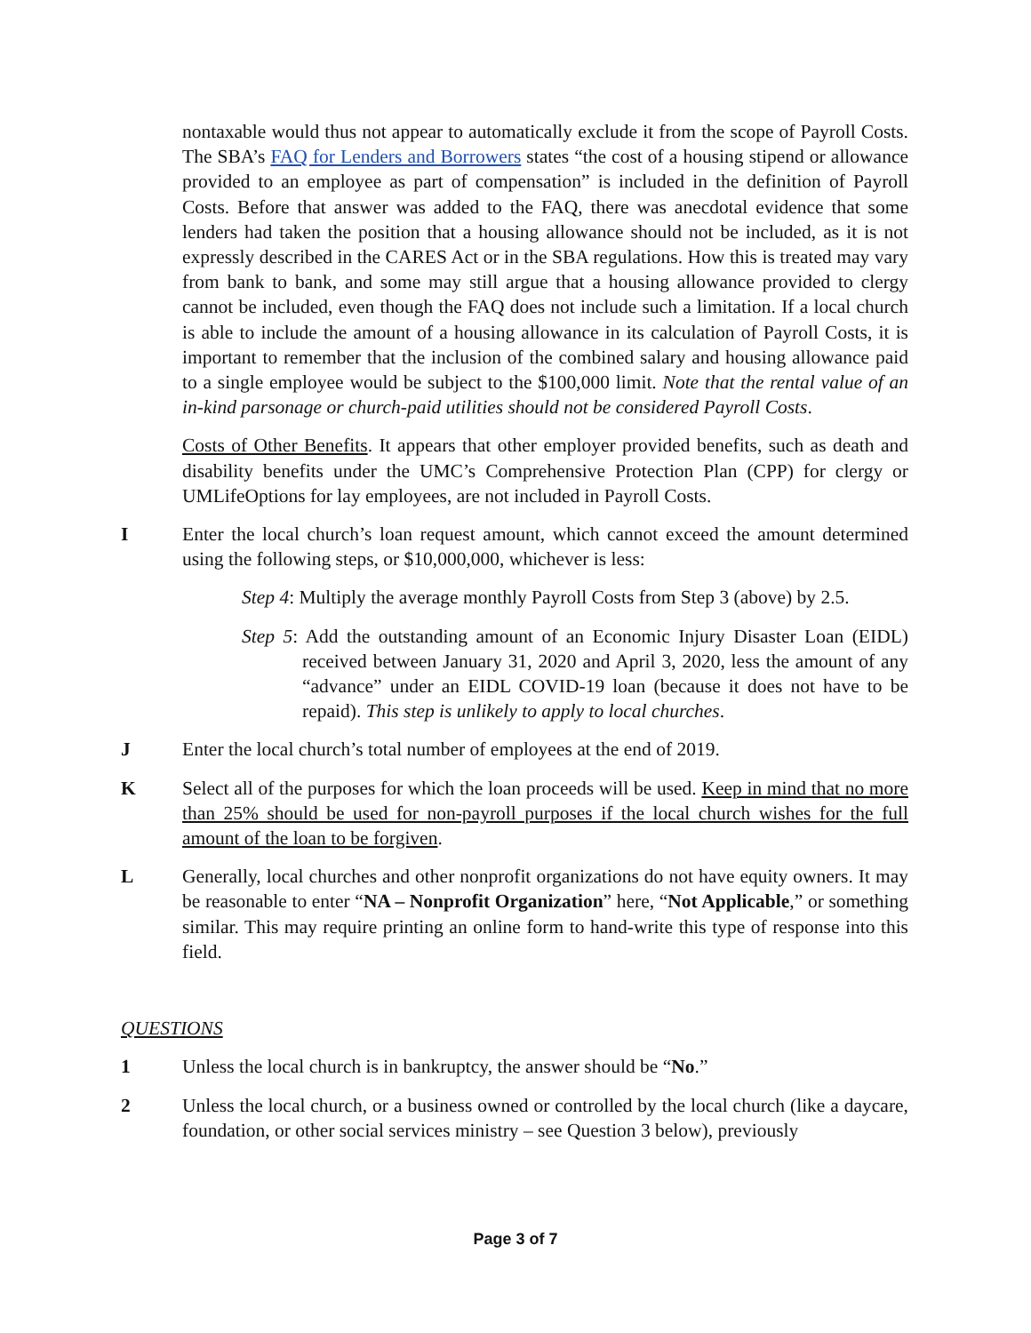nontaxable would thus not appear to automatically exclude it from the scope of Payroll Costs. The SBA’s FAQ for Lenders and Borrowers states “the cost of a housing stipend or allowance provided to an employee as part of compensation” is included in the definition of Payroll Costs. Before that answer was added to the FAQ, there was anecdotal evidence that some lenders had taken the position that a housing allowance should not be included, as it is not expressly described in the CARES Act or in the SBA regulations. How this is treated may vary from bank to bank, and some may still argue that a housing allowance provided to clergy cannot be included, even though the FAQ does not include such a limitation. If a local church is able to include the amount of a housing allowance in its calculation of Payroll Costs, it is important to remember that the inclusion of the combined salary and housing allowance paid to a single employee would be subject to the $100,000 limit. Note that the rental value of an in-kind parsonage or church-paid utilities should not be considered Payroll Costs.
Costs of Other Benefits. It appears that other employer provided benefits, such as death and disability benefits under the UMC’s Comprehensive Protection Plan (CPP) for clergy or UMLifeOptions for lay employees, are not included in Payroll Costs.
I Enter the local church’s loan request amount, which cannot exceed the amount determined using the following steps, or $10,000,000, whichever is less:
Step 4: Multiply the average monthly Payroll Costs from Step 3 (above) by 2.5.
Step 5: Add the outstanding amount of an Economic Injury Disaster Loan (EIDL) received between January 31, 2020 and April 3, 2020, less the amount of any “advance” under an EIDL COVID-19 loan (because it does not have to be repaid). This step is unlikely to apply to local churches.
J Enter the local church’s total number of employees at the end of 2019.
K Select all of the purposes for which the loan proceeds will be used. Keep in mind that no more than 25% should be used for non-payroll purposes if the local church wishes for the full amount of the loan to be forgiven.
L Generally, local churches and other nonprofit organizations do not have equity owners. It may be reasonable to enter “NA – Nonprofit Organization” here, “Not Applicable,” or something similar. This may require printing an online form to hand-write this type of response into this field.
QUESTIONS
1 Unless the local church is in bankruptcy, the answer should be “No.”
2 Unless the local church, or a business owned or controlled by the local church (like a daycare, foundation, or other social services ministry – see Question 3 below), previously
Page 3 of 7